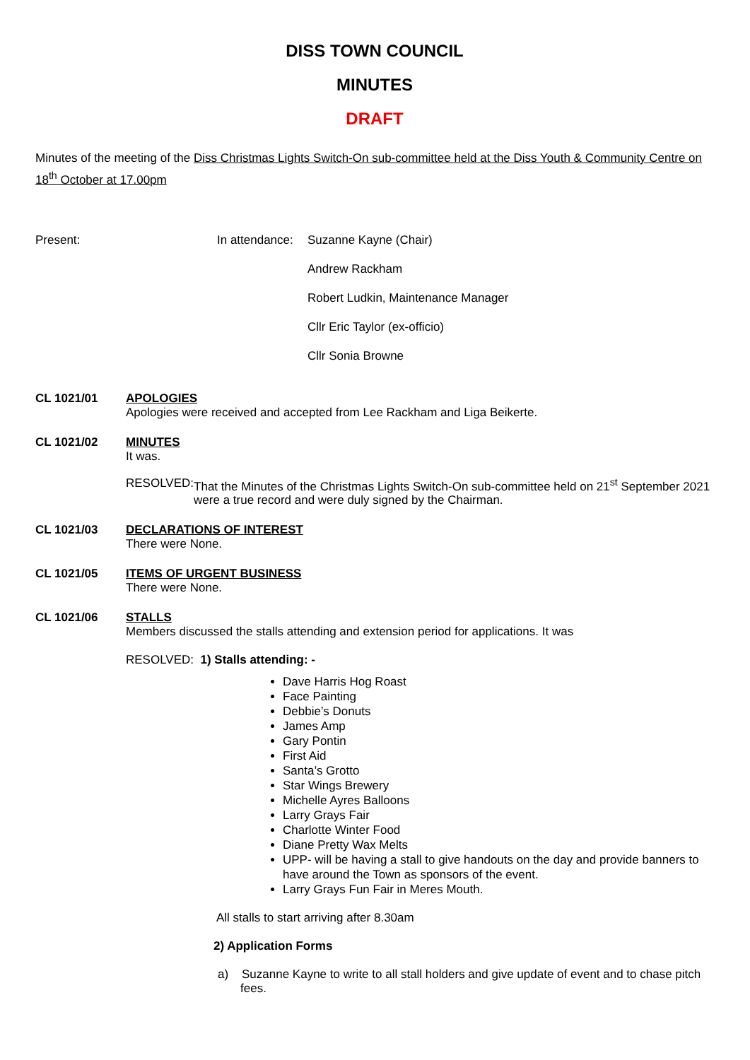DISS TOWN COUNCIL
MINUTES
DRAFT
Minutes of the meeting of the Diss Christmas Lights Switch-On sub-committee held at the Diss Youth & Community Centre on 18<sup>th</sup> October at 17.00pm
Present: In attendance:
Suzanne Kayne (Chair)
Andrew Rackham
Robert Ludkin, Maintenance Manager
Cllr Eric Taylor (ex-officio)
Cllr Sonia Browne
CL 1021/01 APOLOGIES
Apologies were received and accepted from Lee Rackham and Liga Beikerte.
CL 1021/02 MINUTES
It was.
RESOLVED: That the Minutes of the Christmas Lights Switch-On sub-committee held on 21<sup>st</sup> September 2021 were a true record and were duly signed by the Chairman.
CL 1021/03 DECLARATIONS OF INTEREST
There were None.
CL 1021/05 ITEMS OF URGENT BUSINESS
There were None.
CL 1021/06 STALLS
Members discussed the stalls attending and extension period for applications. It was
RESOLVED: 1) Stalls attending: -
Dave Harris Hog Roast
Face Painting
Debbie’s Donuts
James Amp
Gary Pontin
First Aid
Santa’s Grotto
Star Wings Brewery
Michelle Ayres Balloons
Larry Grays Fair
Charlotte Winter Food
Diane Pretty Wax Melts
UPP- will be having a stall to give handouts on the day and provide banners to have around the Town as sponsors of the event.
Larry Grays Fun Fair in Meres Mouth.
All stalls to start arriving after 8.30am
2) Application Forms
a) Suzanne Kayne to write to all stall holders and give update of event and to chase pitch fees.